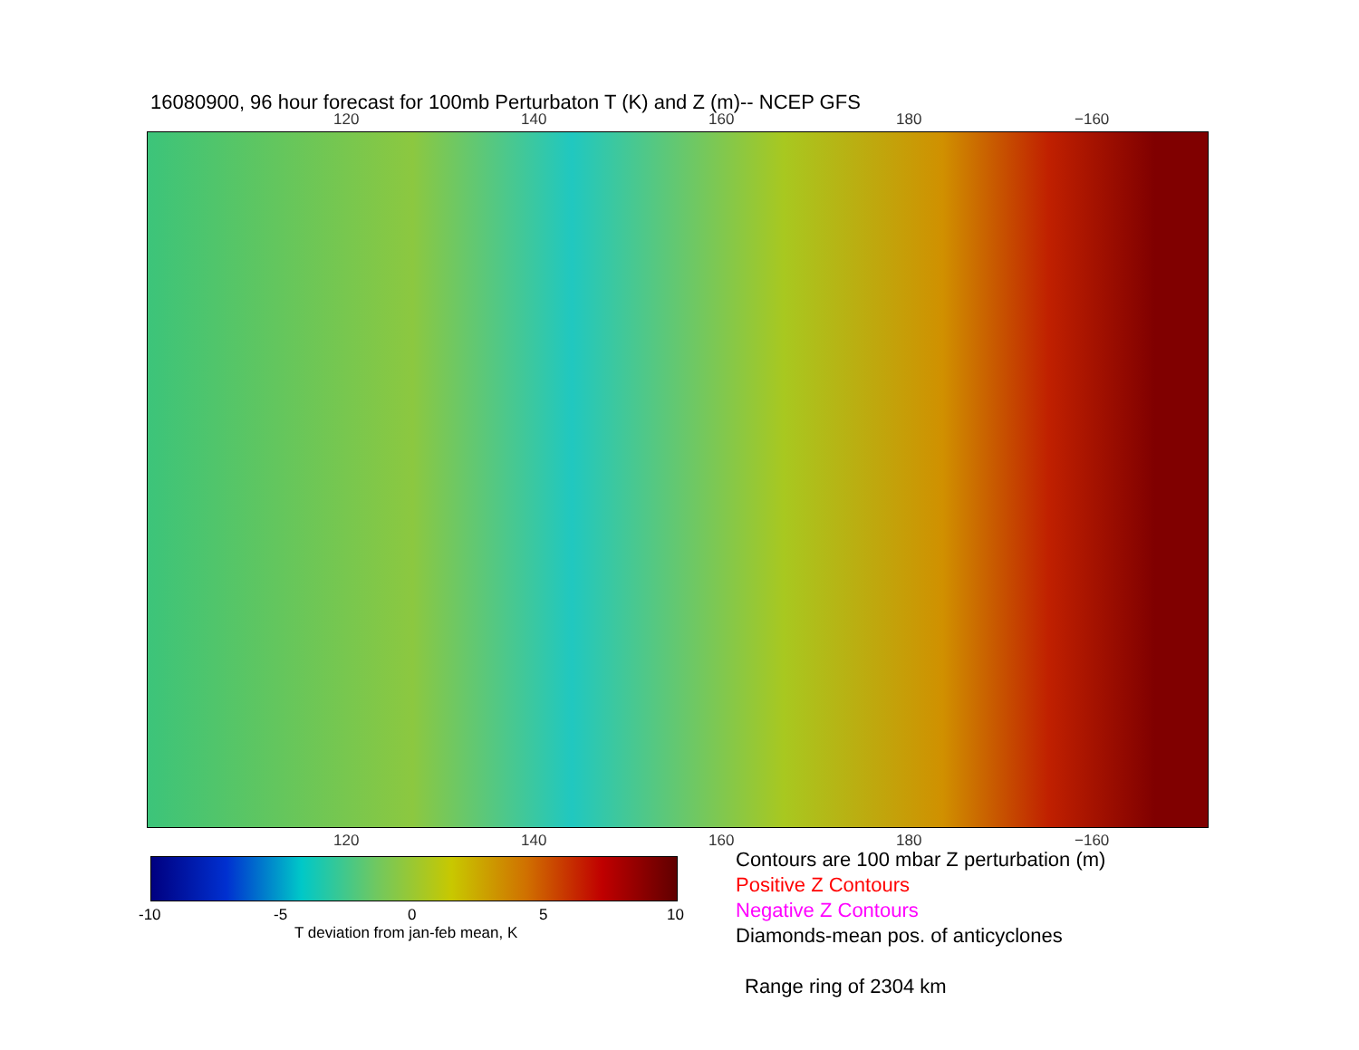16080900, 96 hour forecast for 100mb Perturbaton T (K) and Z (m)-- NCEP GFS
120 140 160 180 −160
120 140 160 180 −160
-10 -5 0 5 10
T deviation from jan-feb mean, K
Contours are 100 mbar Z perturbation (m)
Positive Z Contours
Negative Z Contours
Diamonds-mean pos. of anticyclones
Range ring of 2304 km